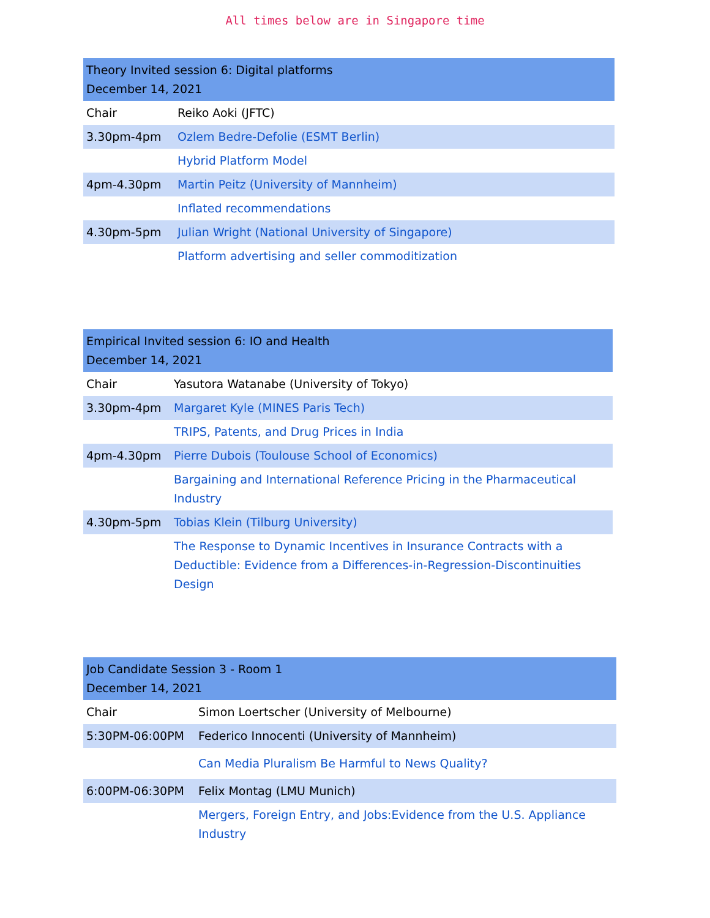All times below are in Singapore time
| Theory Invited session 6: Digital platforms December 14, 2021 | |
| --- | --- |
| Chair | Reiko Aoki (JFTC) |
| 3.30pm-4pm | Ozlem Bedre-Defolie (ESMT Berlin) |
| | Hybrid Platform Model |
| 4pm-4.30pm | Martin Peitz (University of Mannheim) |
| | Inflated recommendations |
| 4.30pm-5pm | Julian Wright (National University of Singapore) |
| | Platform advertising and seller commoditization |
| Empirical Invited session 6: IO and Health December 14, 2021 | |
| --- | --- |
| Chair | Yasutora Watanabe (University of Tokyo) |
| 3.30pm-4pm | Margaret Kyle (MINES Paris Tech) |
| | TRIPS, Patents, and Drug Prices in India |
| 4pm-4.30pm | Pierre Dubois (Toulouse School of Economics) |
| | Bargaining and International Reference Pricing in the Pharmaceutical Industry |
| 4.30pm-5pm | Tobias Klein (Tilburg University) |
| | The Response to Dynamic Incentives in Insurance Contracts with a Deductible: Evidence from a Differences-in-Regression-Discontinuities Design |
| Job Candidate Session 3 - Room 1 December 14, 2021 | |
| --- | --- |
| Chair | Simon Loertscher (University of Melbourne) |
| 5:30PM-06:00PM | Federico Innocenti (University of Mannheim) |
| | Can Media Pluralism Be Harmful to News Quality? |
| 6:00PM-06:30PM | Felix Montag (LMU Munich) |
| | Mergers, Foreign Entry, and Jobs:Evidence from the U.S. Appliance Industry |